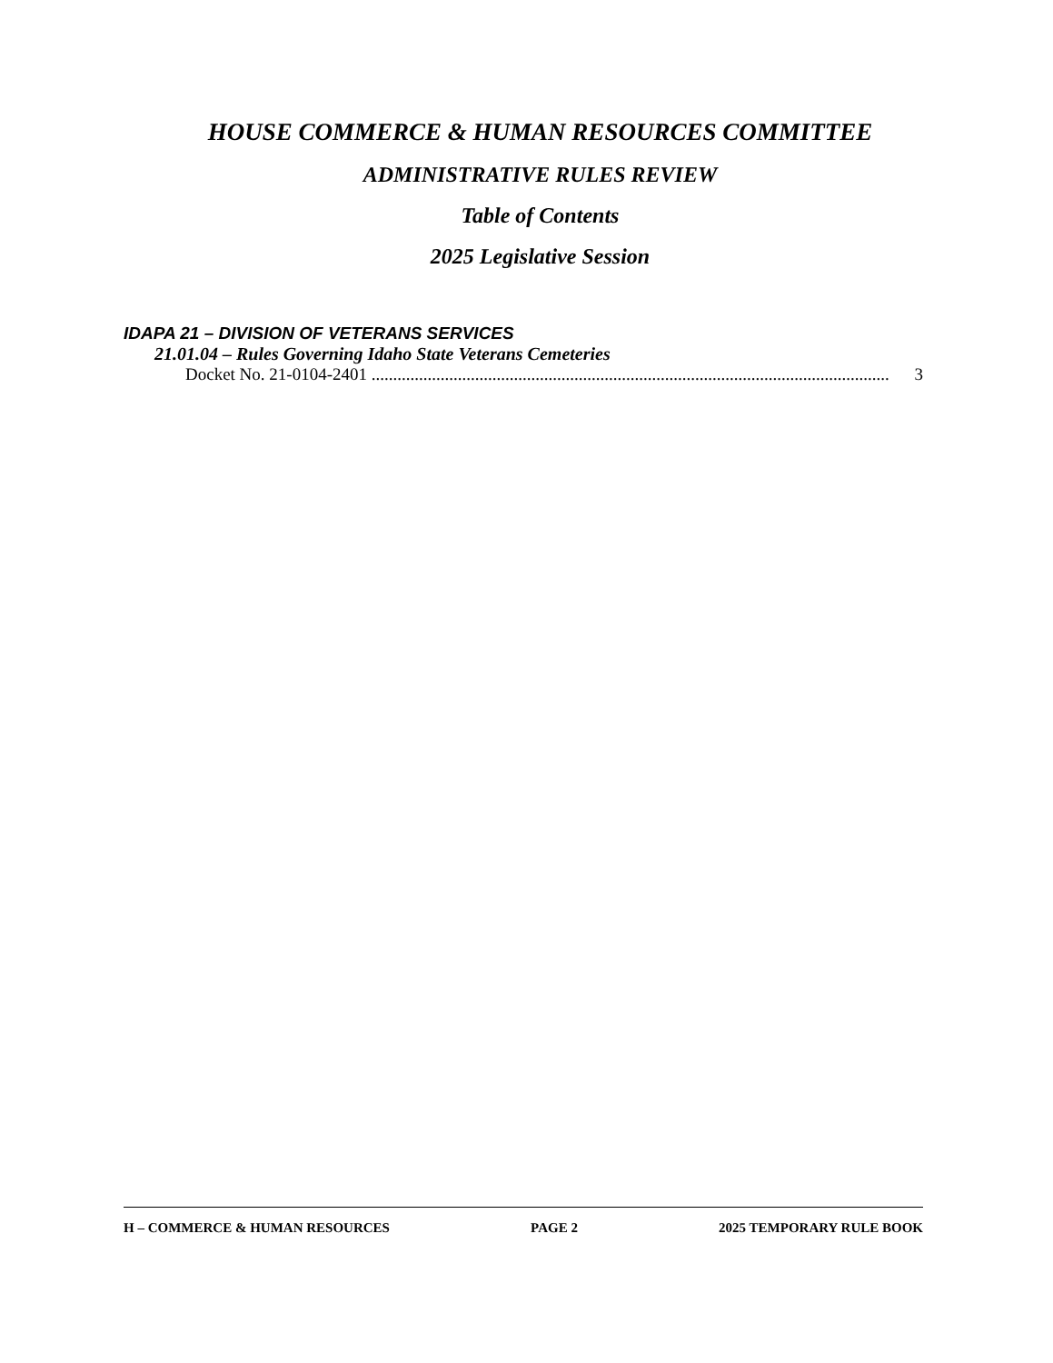HOUSE COMMERCE & HUMAN RESOURCES COMMITTEE
ADMINISTRATIVE RULES REVIEW
Table of Contents
2025 Legislative Session
IDAPA 21 – DIVISION OF VETERANS SERVICES
21.01.04 – Rules Governing Idaho State Veterans Cemeteries
Docket No. 21-0104-2401 ........................................................................................................................ 3
H – COMMERCE & HUMAN RESOURCES PAGE 2 2025 TEMPORARY RULE BOOK